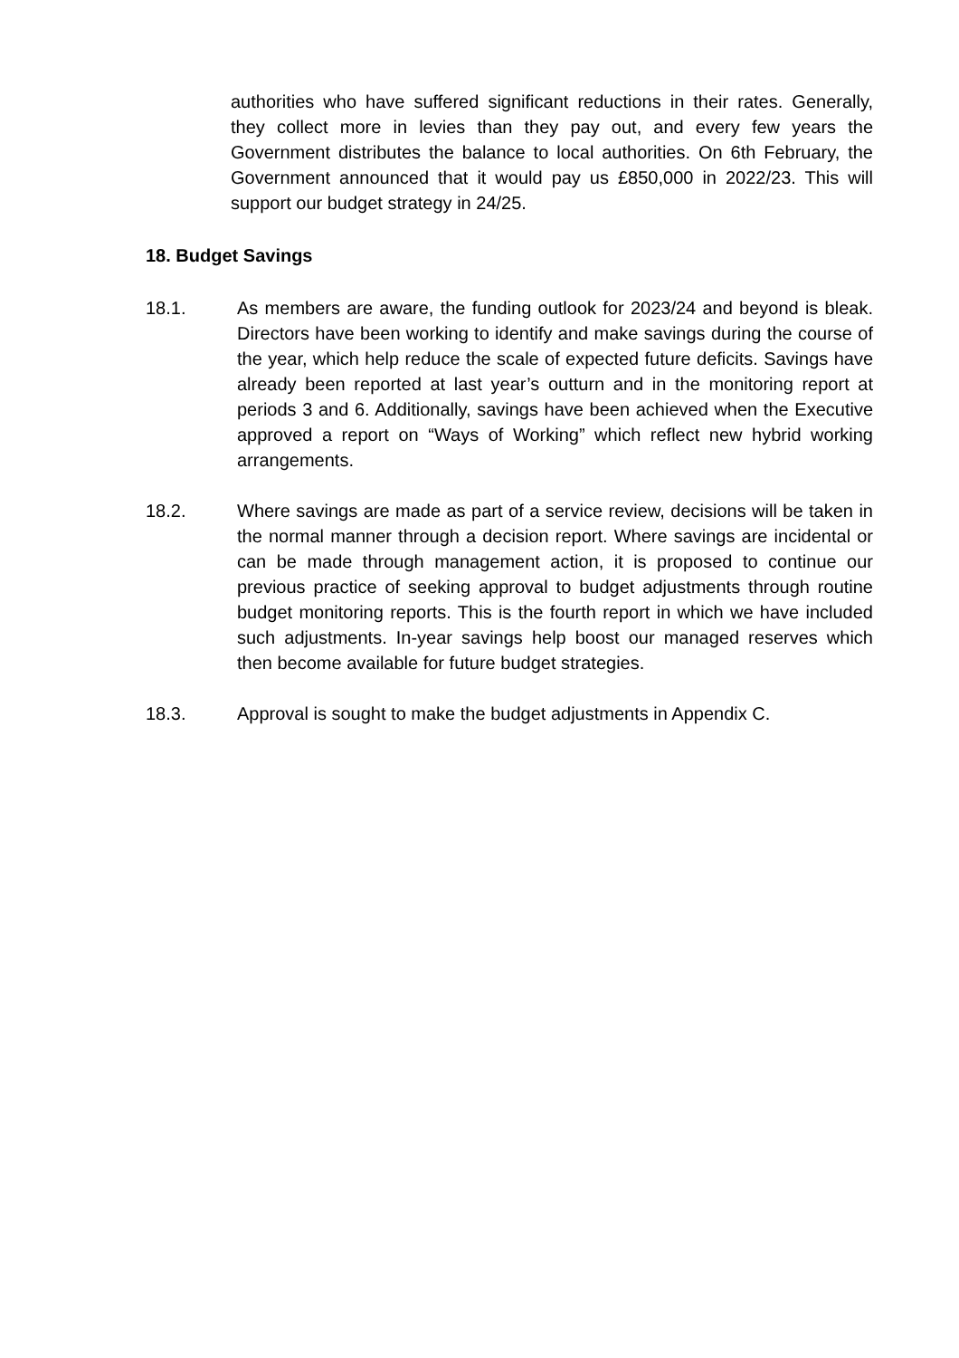authorities who have suffered significant reductions in their rates. Generally, they collect more in levies than they pay out, and every few years the Government distributes the balance to local authorities. On 6th February, the Government announced that it would pay us £850,000 in 2022/23. This will support our budget strategy in 24/25.
18. Budget Savings
18.1. As members are aware, the funding outlook for 2023/24 and beyond is bleak. Directors have been working to identify and make savings during the course of the year, which help reduce the scale of expected future deficits. Savings have already been reported at last year’s outturn and in the monitoring report at periods 3 and 6. Additionally, savings have been achieved when the Executive approved a report on “Ways of Working” which reflect new hybrid working arrangements.
18.2. Where savings are made as part of a service review, decisions will be taken in the normal manner through a decision report. Where savings are incidental or can be made through management action, it is proposed to continue our previous practice of seeking approval to budget adjustments through routine budget monitoring reports. This is the fourth report in which we have included such adjustments. In-year savings help boost our managed reserves which then become available for future budget strategies.
18.3. Approval is sought to make the budget adjustments in Appendix C.